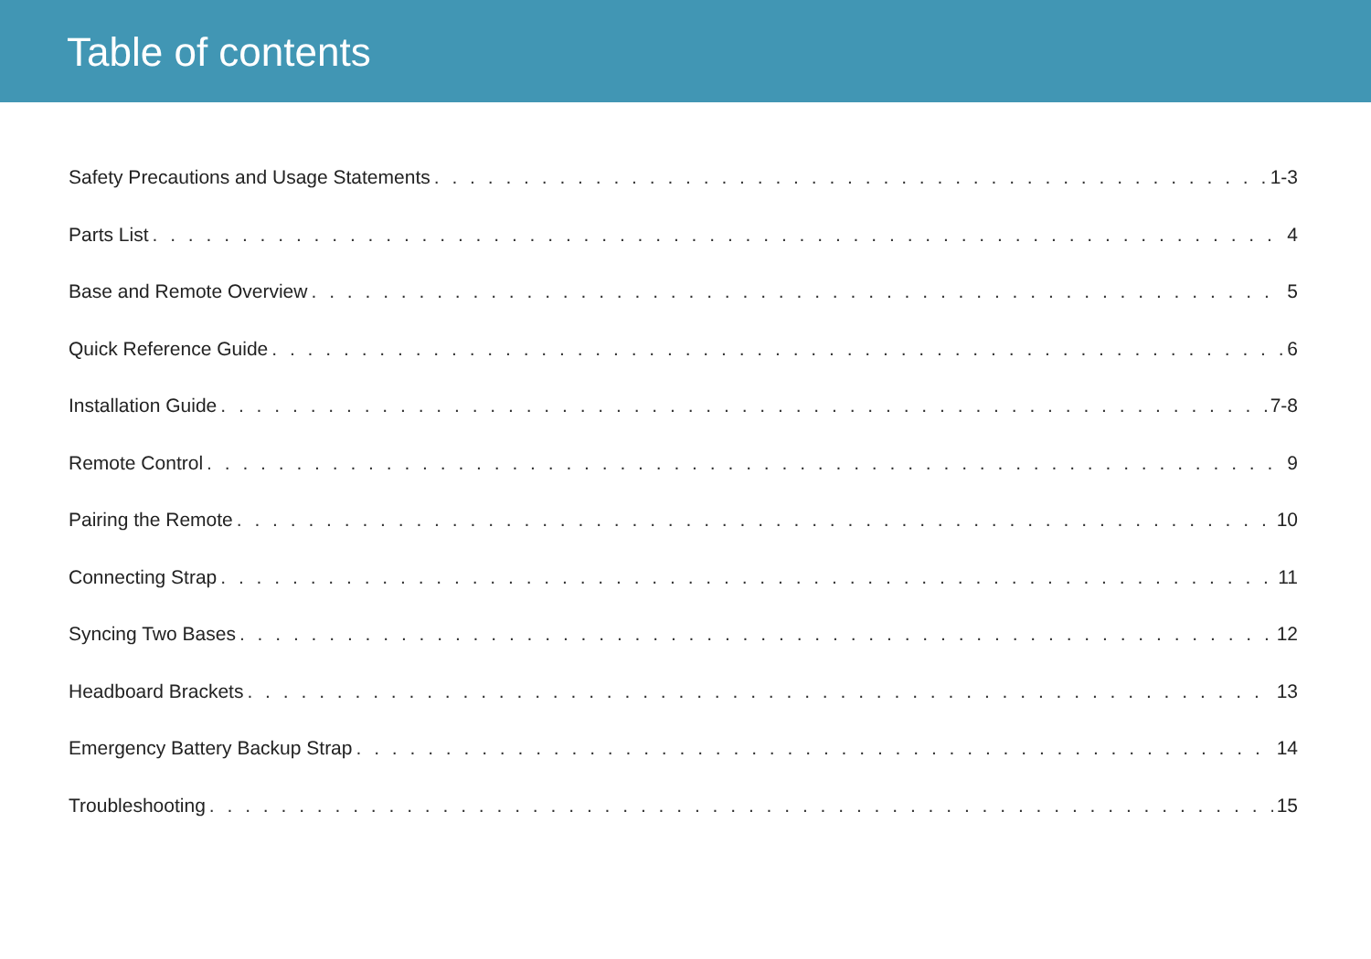Table of contents
Safety Precautions and Usage Statements 1-3
Parts List 4
Base and Remote Overview 5
Quick Reference Guide 6
Installation Guide 7-8
Remote Control 9
Pairing the Remote 10
Connecting Strap 11
Syncing Two Bases 12
Headboard Brackets 13
Emergency Battery Backup Strap 14
Troubleshooting 15